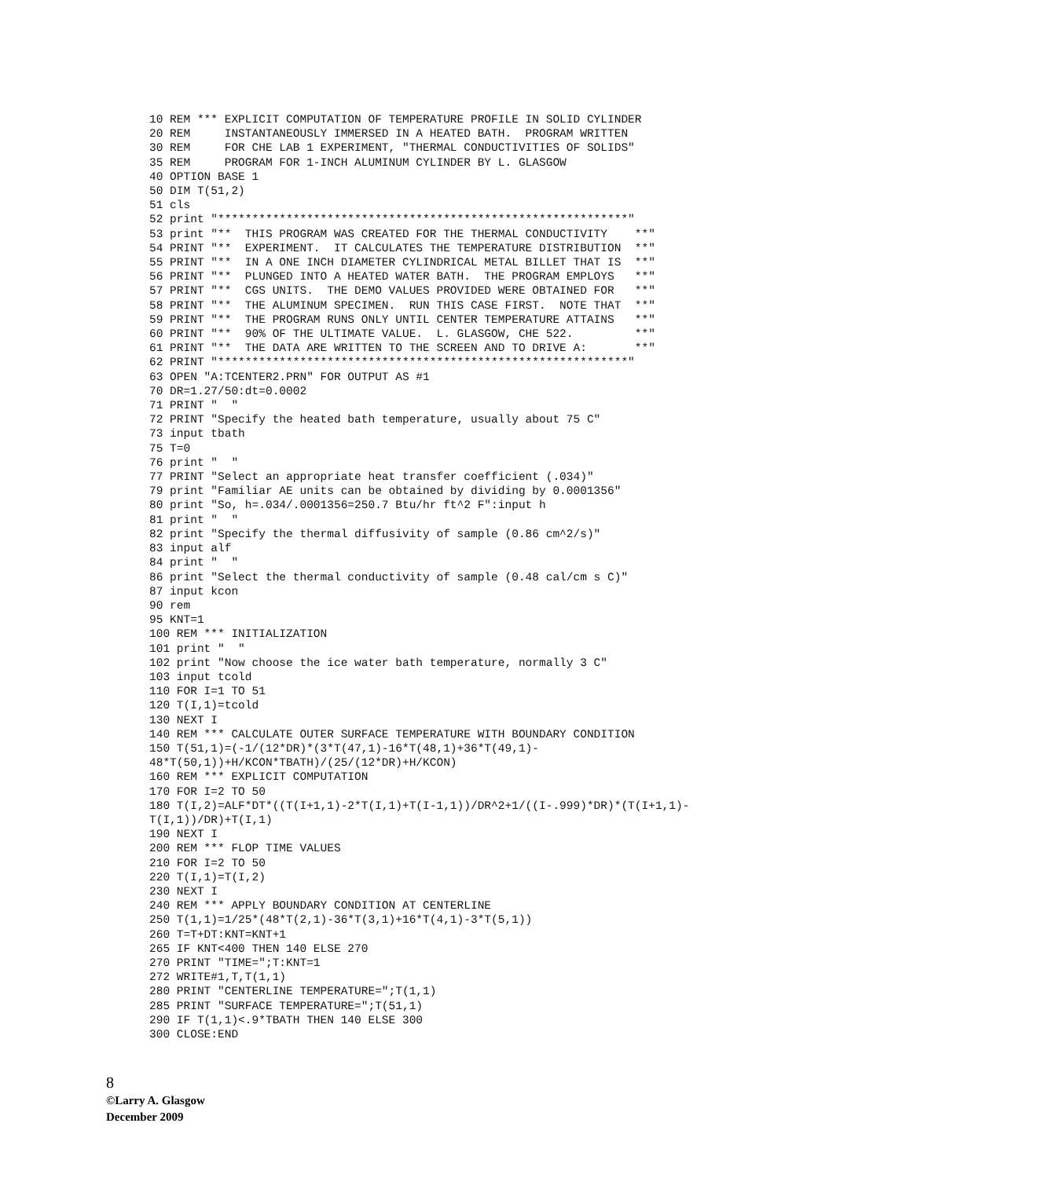10 REM *** EXPLICIT COMPUTATION OF TEMPERATURE PROFILE IN SOLID CYLINDER
20 REM     INSTANTANEOUSLY IMMERSED IN A HEATED BATH.  PROGRAM WRITTEN
30 REM     FOR CHE LAB 1 EXPERIMENT, "THERMAL CONDUCTIVITIES OF SOLIDS"
35 REM     PROGRAM FOR 1-INCH ALUMINUM CYLINDER BY L. GLASGOW
40 OPTION BASE 1
50 DIM T(51,2)
51 cls
52 print "************************************************************"
53 print "**  THIS PROGRAM WAS CREATED FOR THE THERMAL CONDUCTIVITY    **"
54 PRINT "**  EXPERIMENT.  IT CALCULATES THE TEMPERATURE DISTRIBUTION  **"
55 PRINT "**  IN A ONE INCH DIAMETER CYLINDRICAL METAL BILLET THAT IS  **"
56 PRINT "**  PLUNGED INTO A HEATED WATER BATH.  THE PROGRAM EMPLOYS   **"
57 PRINT "**  CGS UNITS.  THE DEMO VALUES PROVIDED WERE OBTAINED FOR   **"
58 PRINT "**  THE ALUMINUM SPECIMEN.  RUN THIS CASE FIRST.  NOTE THAT  **"
59 PRINT "**  THE PROGRAM RUNS ONLY UNTIL CENTER TEMPERATURE ATTAINS   **"
60 PRINT "**  90% OF THE ULTIMATE VALUE.  L. GLASGOW, CHE 522.         **"
61 PRINT "**  THE DATA ARE WRITTEN TO THE SCREEN AND TO DRIVE A:       **"
62 PRINT "************************************************************"
63 OPEN "A:TCENTER2.PRN" FOR OUTPUT AS #1
70 DR=1.27/50:dt=0.0002
71 PRINT "  "
72 PRINT "Specify the heated bath temperature, usually about 75 C"
73 input tbath
75 T=0
76 print "  "
77 PRINT "Select an appropriate heat transfer coefficient (.034)"
79 print "Familiar AE units can be obtained by dividing by 0.0001356"
80 print "So, h=.034/.0001356=250.7 Btu/hr ft^2 F":input h
81 print "  "
82 print "Specify the thermal diffusivity of sample (0.86 cm^2/s)"
83 input alf
84 print "  "
86 print "Select the thermal conductivity of sample (0.48 cal/cm s C)"
87 input kcon
90 rem
95 KNT=1
100 REM *** INITIALIZATION
101 print "  "
102 print "Now choose the ice water bath temperature, normally 3 C"
103 input tcold
110 FOR I=1 TO 51
120 T(I,1)=tcold
130 NEXT I
140 REM *** CALCULATE OUTER SURFACE TEMPERATURE WITH BOUNDARY CONDITION
150 T(51,1)=(-1/(12*DR)*(3*T(47,1)-16*T(48,1)+36*T(49,1)-
48*T(50,1))+H/KCON*TBATH)/(25/(12*DR)+H/KCON)
160 REM *** EXPLICIT COMPUTATION
170 FOR I=2 TO 50
180 T(I,2)=ALF*DT*((T(I+1,1)-2*T(I,1)+T(I-1,1))/DR^2+1/((I-.999)*DR)*(T(I+1,1)-
T(I,1))/DR)+T(I,1)
190 NEXT I
200 REM *** FLOP TIME VALUES
210 FOR I=2 TO 50
220 T(I,1)=T(I,2)
230 NEXT I
240 REM *** APPLY BOUNDARY CONDITION AT CENTERLINE
250 T(1,1)=1/25*(48*T(2,1)-36*T(3,1)+16*T(4,1)-3*T(5,1))
260 T=T+DT:KNT=KNT+1
265 IF KNT<400 THEN 140 ELSE 270
270 PRINT "TIME=";T:KNT=1
272 WRITE#1,T,T(1,1)
280 PRINT "CENTERLINE TEMPERATURE=";T(1,1)
285 PRINT "SURFACE TEMPERATURE=";T(51,1)
290 IF T(1,1)<.9*TBATH THEN 140 ELSE 300
300 CLOSE:END
8
©Larry A. Glasgow
December 2009